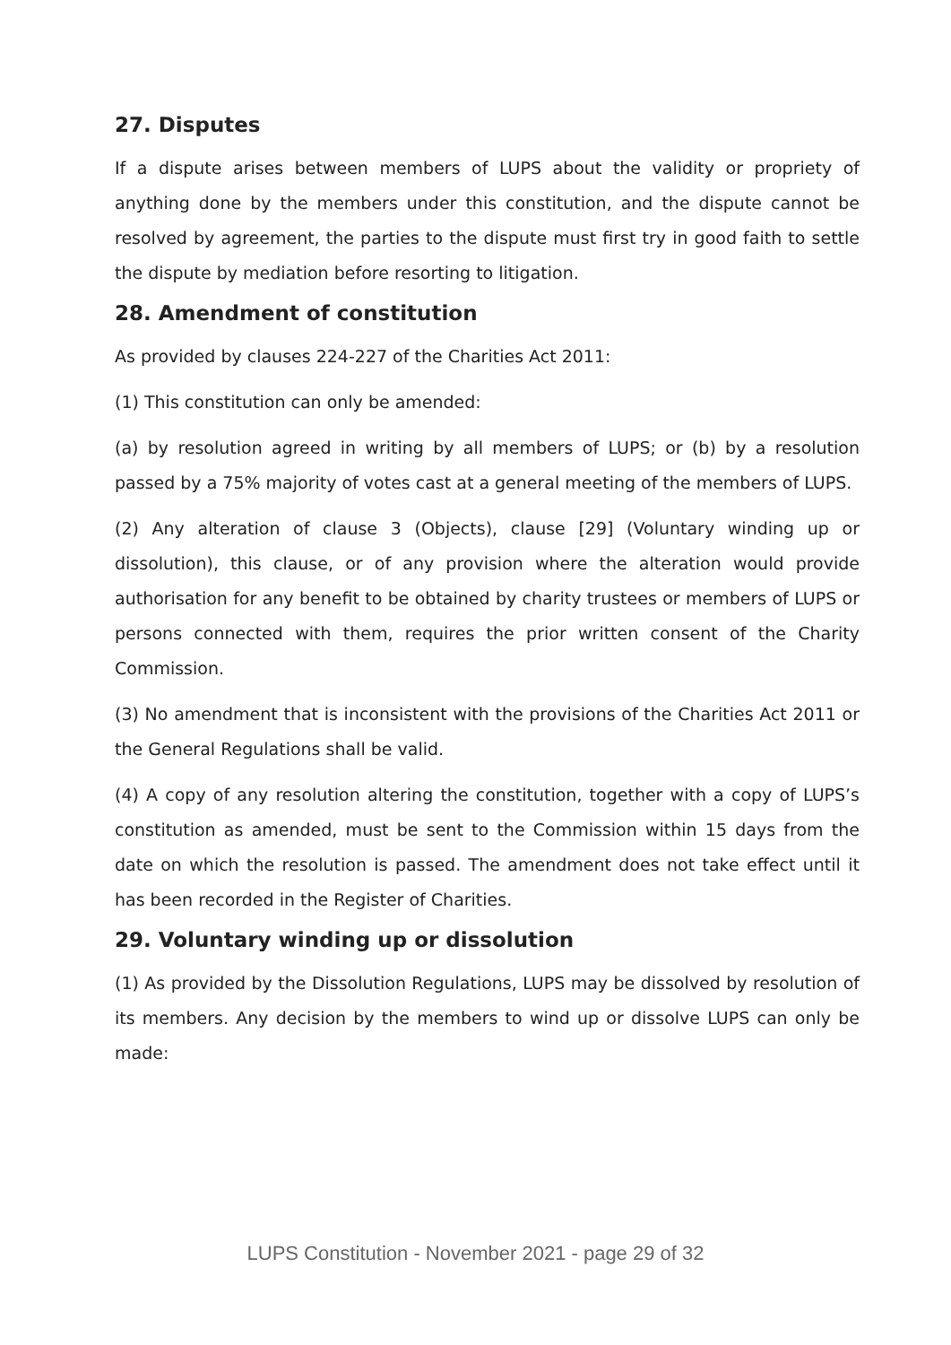27. Disputes
If a dispute arises between members of LUPS about the validity or propriety of anything done by the members under this constitution, and the dispute cannot be resolved by agreement, the parties to the dispute must first try in good faith to settle the dispute by mediation before resorting to litigation.
28. Amendment of constitution
As provided by clauses 224-227 of the Charities Act 2011:
(1) This constitution can only be amended:
(a) by resolution agreed in writing by all members of LUPS; or (b) by a resolution passed by a 75% majority of votes cast at a general meeting of the members of LUPS.
(2) Any alteration of clause 3 (Objects), clause [29] (Voluntary winding up or dissolution), this clause, or of any provision where the alteration would provide authorisation for any benefit to be obtained by charity trustees or members of LUPS or persons connected with them, requires the prior written consent of the Charity Commission.
(3) No amendment that is inconsistent with the provisions of the Charities Act 2011 or the General Regulations shall be valid.
(4) A copy of any resolution altering the constitution, together with a copy of LUPS’s constitution as amended, must be sent to the Commission within 15 days from the date on which the resolution is passed. The amendment does not take effect until it has been recorded in the Register of Charities.
29. Voluntary winding up or dissolution
(1) As provided by the Dissolution Regulations, LUPS may be dissolved by resolution of its members. Any decision by the members to wind up or dissolve LUPS can only be made:
LUPS Constitution - November 2021 - page 29 of 32